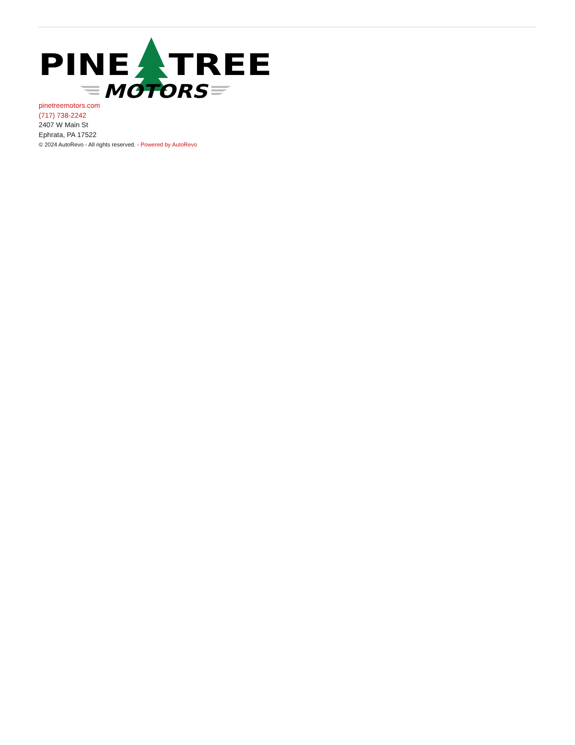PINE
TREE
MOTORS
pinetreemotors.com
(717) 738-2242
2407 W Main St
Ephrata, PA 17522
© 2024 AutoRevo - All rights reserved. - Powered by AutoRevo